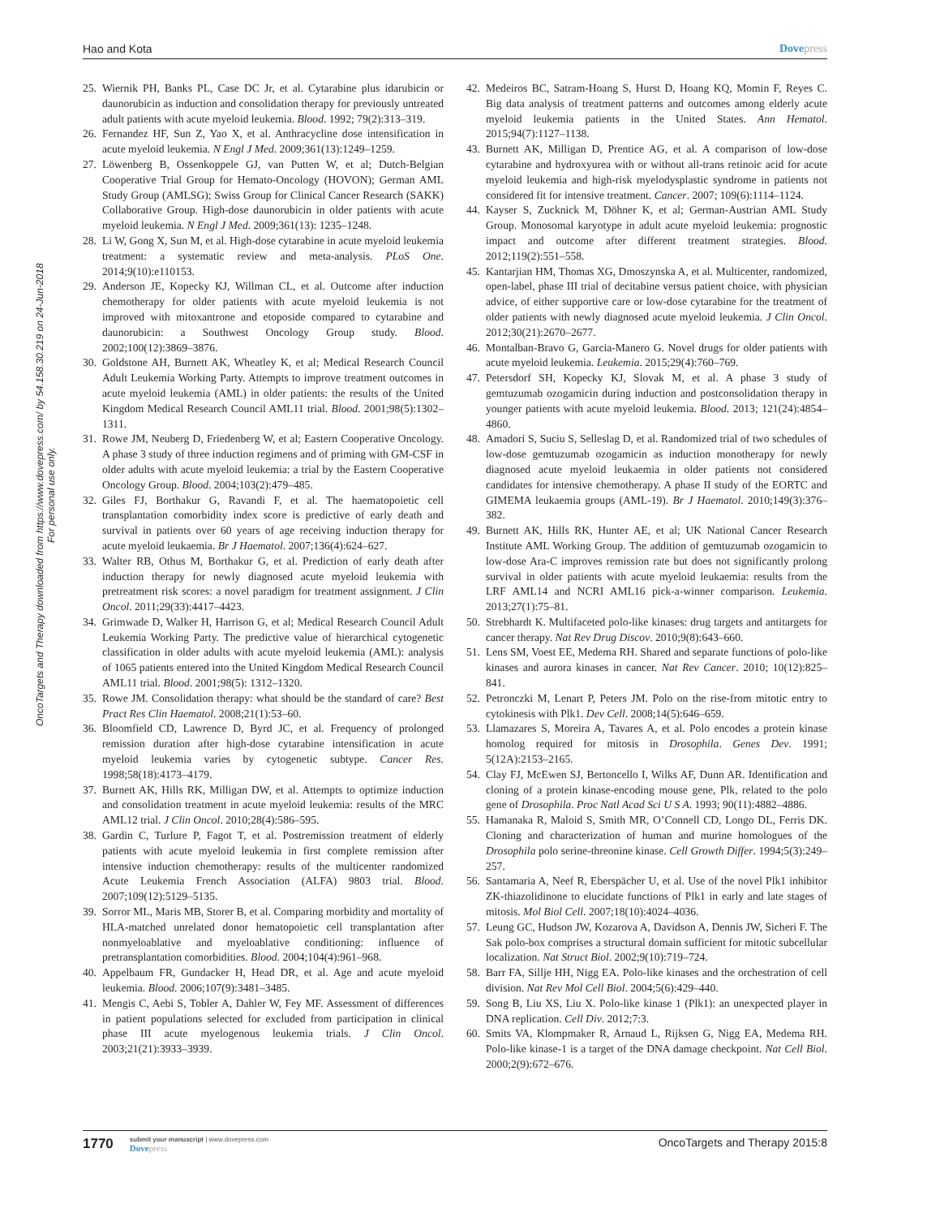Hao and Kota Dovepress
OncoTargets and Therapy downloaded from https://www.dovepress.com/ by 54.158.30.219 on 24-Jun-2018
For personal use only.
25. Wiernik PH, Banks PL, Case DC Jr, et al. Cytarabine plus idarubicin or daunorubicin as induction and consolidation therapy for previously untreated adult patients with acute myeloid leukemia. Blood. 1992; 79(2):313–319.
26. Fernandez HF, Sun Z, Yao X, et al. Anthracycline dose intensification in acute myeloid leukemia. N Engl J Med. 2009;361(13):1249–1259.
27. Löwenberg B, Ossenkoppele GJ, van Putten W, et al; Dutch-Belgian Cooperative Trial Group for Hemato-Oncology (HOVON); German AML Study Group (AMLSG); Swiss Group for Clinical Cancer Research (SAKK) Collaborative Group. High-dose daunorubicin in older patients with acute myeloid leukemia. N Engl J Med. 2009;361(13): 1235–1248.
28. Li W, Gong X, Sun M, et al. High-dose cytarabine in acute myeloid leukemia treatment: a systematic review and meta-analysis. PLoS One. 2014;9(10):e110153.
29. Anderson JE, Kopecky KJ, Willman CL, et al. Outcome after induction chemotherapy for older patients with acute myeloid leukemia is not improved with mitoxantrone and etoposide compared to cytarabine and daunorubicin: a Southwest Oncology Group study. Blood. 2002;100(12):3869–3876.
30. Goldstone AH, Burnett AK, Wheatley K, et al; Medical Research Council Adult Leukemia Working Party. Attempts to improve treatment outcomes in acute myeloid leukemia (AML) in older patients: the results of the United Kingdom Medical Research Council AML11 trial. Blood. 2001;98(5):1302–1311.
31. Rowe JM, Neuberg D, Friedenberg W, et al; Eastern Cooperative Oncology. A phase 3 study of three induction regimens and of priming with GM-CSF in older adults with acute myeloid leukemia: a trial by the Eastern Cooperative Oncology Group. Blood. 2004;103(2):479–485.
32. Giles FJ, Borthakur G, Ravandi F, et al. The haematopoietic cell transplantation comorbidity index score is predictive of early death and survival in patients over 60 years of age receiving induction therapy for acute myeloid leukaemia. Br J Haematol. 2007;136(4):624–627.
33. Walter RB, Othus M, Borthakur G, et al. Prediction of early death after induction therapy for newly diagnosed acute myeloid leukemia with pretreatment risk scores: a novel paradigm for treatment assignment. J Clin Oncol. 2011;29(33):4417–4423.
34. Grimwade D, Walker H, Harrison G, et al; Medical Research Council Adult Leukemia Working Party. The predictive value of hierarchical cytogenetic classification in older adults with acute myeloid leukemia (AML): analysis of 1065 patients entered into the United Kingdom Medical Research Council AML11 trial. Blood. 2001;98(5): 1312–1320.
35. Rowe JM. Consolidation therapy: what should be the standard of care? Best Pract Res Clin Haematol. 2008;21(1):53–60.
36. Bloomfield CD, Lawrence D, Byrd JC, et al. Frequency of prolonged remission duration after high-dose cytarabine intensification in acute myeloid leukemia varies by cytogenetic subtype. Cancer Res. 1998;58(18):4173–4179.
37. Burnett AK, Hills RK, Milligan DW, et al. Attempts to optimize induction and consolidation treatment in acute myeloid leukemia: results of the MRC AML12 trial. J Clin Oncol. 2010;28(4):586–595.
38. Gardin C, Turlure P, Fagot T, et al. Postremission treatment of elderly patients with acute myeloid leukemia in first complete remission after intensive induction chemotherapy: results of the multicenter randomized Acute Leukemia French Association (ALFA) 9803 trial. Blood. 2007;109(12):5129–5135.
39. Sorror ML, Maris MB, Storer B, et al. Comparing morbidity and mortality of HLA-matched unrelated donor hematopoietic cell transplantation after nonmyeloablative and myeloablative conditioning: influence of pretransplantation comorbidities. Blood. 2004;104(4):961–968.
40. Appelbaum FR, Gundacker H, Head DR, et al. Age and acute myeloid leukemia. Blood. 2006;107(9):3481–3485.
41. Mengis C, Aebi S, Tobler A, Dahler W, Fey MF. Assessment of differences in patient populations selected for excluded from participation in clinical phase III acute myelogenous leukemia trials. J Clin Oncol. 2003;21(21):3933–3939.
42. Medeiros BC, Satram-Hoang S, Hurst D, Hoang KQ, Momin F, Reyes C. Big data analysis of treatment patterns and outcomes among elderly acute myeloid leukemia patients in the United States. Ann Hematol. 2015;94(7):1127–1138.
43. Burnett AK, Milligan D, Prentice AG, et al. A comparison of low-dose cytarabine and hydroxyurea with or without all-trans retinoic acid for acute myeloid leukemia and high-risk myelodysplastic syndrome in patients not considered fit for intensive treatment. Cancer. 2007; 109(6):1114–1124.
44. Kayser S, Zucknick M, Döhner K, et al; German-Austrian AML Study Group. Monosomal karyotype in adult acute myeloid leukemia: prognostic impact and outcome after different treatment strategies. Blood. 2012;119(2):551–558.
45. Kantarjian HM, Thomas XG, Dmoszynska A, et al. Multicenter, randomized, open-label, phase III trial of decitabine versus patient choice, with physician advice, of either supportive care or low-dose cytarabine for the treatment of older patients with newly diagnosed acute myeloid leukemia. J Clin Oncol. 2012;30(21):2670–2677.
46. Montalban-Bravo G, Garcia-Manero G. Novel drugs for older patients with acute myeloid leukemia. Leukemia. 2015;29(4):760–769.
47. Petersdorf SH, Kopecky KJ, Slovak M, et al. A phase 3 study of gemtuzumab ozogamicin during induction and postconsolidation therapy in younger patients with acute myeloid leukemia. Blood. 2013; 121(24):4854–4860.
48. Amadori S, Suciu S, Selleslag D, et al. Randomized trial of two schedules of low-dose gemtuzumab ozogamicin as induction monotherapy for newly diagnosed acute myeloid leukaemia in older patients not considered candidates for intensive chemotherapy. A phase II study of the EORTC and GIMEMA leukaemia groups (AML-19). Br J Haematol. 2010;149(3):376–382.
49. Burnett AK, Hills RK, Hunter AE, et al; UK National Cancer Research Institute AML Working Group. The addition of gemtuzumab ozogamicin to low-dose Ara-C improves remission rate but does not significantly prolong survival in older patients with acute myeloid leukaemia: results from the LRF AML14 and NCRI AML16 pick-a-winner comparison. Leukemia. 2013;27(1):75–81.
50. Strebhardt K. Multifaceted polo-like kinases: drug targets and antitargets for cancer therapy. Nat Rev Drug Discov. 2010;9(8):643–660.
51. Lens SM, Voest EE, Medema RH. Shared and separate functions of polo-like kinases and aurora kinases in cancer. Nat Rev Cancer. 2010; 10(12):825–841.
52. Petronczki M, Lenart P, Peters JM. Polo on the rise-from mitotic entry to cytokinesis with Plk1. Dev Cell. 2008;14(5):646–659.
53. Llamazares S, Moreira A, Tavares A, et al. Polo encodes a protein kinase homolog required for mitosis in Drosophila. Genes Dev. 1991; 5(12A):2153–2165.
54. Clay FJ, McEwen SJ, Bertoncello I, Wilks AF, Dunn AR. Identification and cloning of a protein kinase-encoding mouse gene, Plk, related to the polo gene of Drosophila. Proc Natl Acad Sci U S A. 1993; 90(11):4882–4886.
55. Hamanaka R, Maloid S, Smith MR, O’Connell CD, Longo DL, Ferris DK. Cloning and characterization of human and murine homologues of the Drosophila polo serine-threonine kinase. Cell Growth Differ. 1994;5(3):249–257.
56. Santamaria A, Neef R, Eberspächer U, et al. Use of the novel Plk1 inhibitor ZK-thiazolidinone to elucidate functions of Plk1 in early and late stages of mitosis. Mol Biol Cell. 2007;18(10):4024–4036.
57. Leung GC, Hudson JW, Kozarova A, Davidson A, Dennis JW, Sicheri F. The Sak polo-box comprises a structural domain sufficient for mitotic subcellular localization. Nat Struct Biol. 2002;9(10):719–724.
58. Barr FA, Sillje HH, Nigg EA. Polo-like kinases and the orchestration of cell division. Nat Rev Mol Cell Biol. 2004;5(6):429–440.
59. Song B, Liu XS, Liu X. Polo-like kinase 1 (Plk1): an unexpected player in DNA replication. Cell Div. 2012;7:3.
60. Smits VA, Klompmaker R, Arnaud L, Rijksen G, Nigg EA, Medema RH. Polo-like kinase-1 is a target of the DNA damage checkpoint. Nat Cell Biol. 2000;2(9):672–676.
1770
submit your manuscript | www.dovepress.com
Dovepress
OncoTargets and Therapy 2015:8